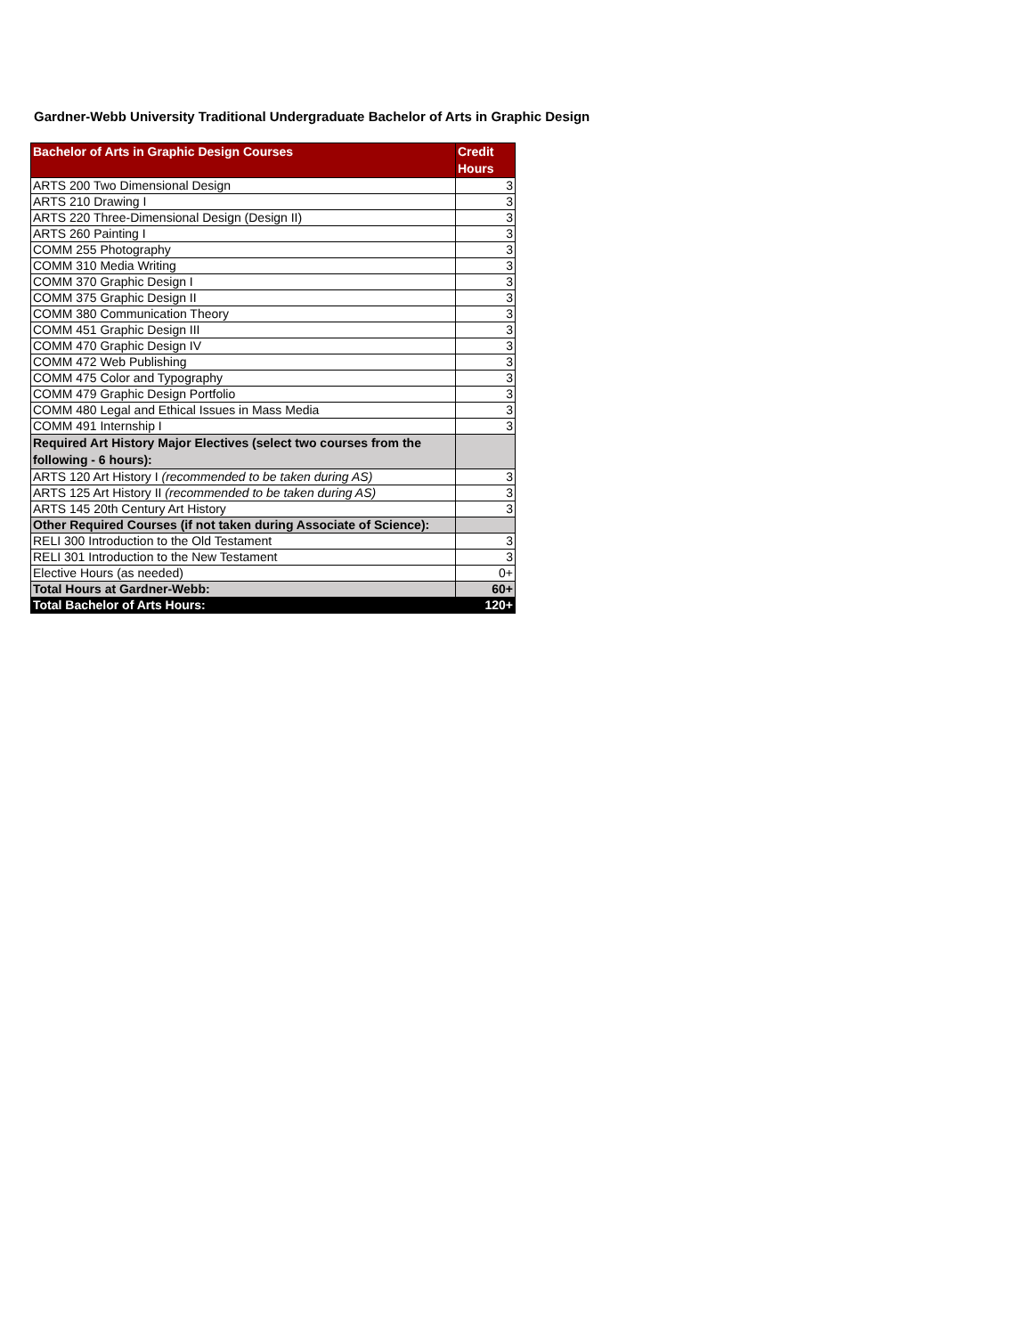Gardner-Webb University Traditional Undergraduate Bachelor of Arts in Graphic Design
| Bachelor of Arts in Graphic Design Courses | Credit Hours |
| --- | --- |
| ARTS 200 Two Dimensional Design | 3 |
| ARTS 210 Drawing I | 3 |
| ARTS 220 Three-Dimensional Design (Design II) | 3 |
| ARTS 260 Painting I | 3 |
| COMM 255 Photography | 3 |
| COMM 310 Media Writing | 3 |
| COMM 370 Graphic Design I | 3 |
| COMM 375 Graphic Design II | 3 |
| COMM 380 Communication Theory | 3 |
| COMM 451 Graphic Design III | 3 |
| COMM 470 Graphic Design IV | 3 |
| COMM 472 Web Publishing | 3 |
| COMM 475 Color and Typography | 3 |
| COMM 479 Graphic Design Portfolio | 3 |
| COMM 480 Legal and Ethical Issues in Mass Media | 3 |
| COMM 491 Internship I | 3 |
| Required Art History Major Electives (select two courses from the following - 6 hours): | |
| ARTS 120 Art History I (recommended to be taken during AS) | 3 |
| ARTS 125 Art History II (recommended to be taken during AS) | 3 |
| ARTS 145 20th Century Art History | 3 |
| Other Required Courses (if not taken during Associate of Science): | |
| RELI 300 Introduction to the Old Testament | 3 |
| RELI 301 Introduction to the New Testament | 3 |
| Elective Hours (as needed) | 0+ |
| Total Hours at Gardner-Webb: | 60+ |
| Total Bachelor of Arts Hours: | 120+ |